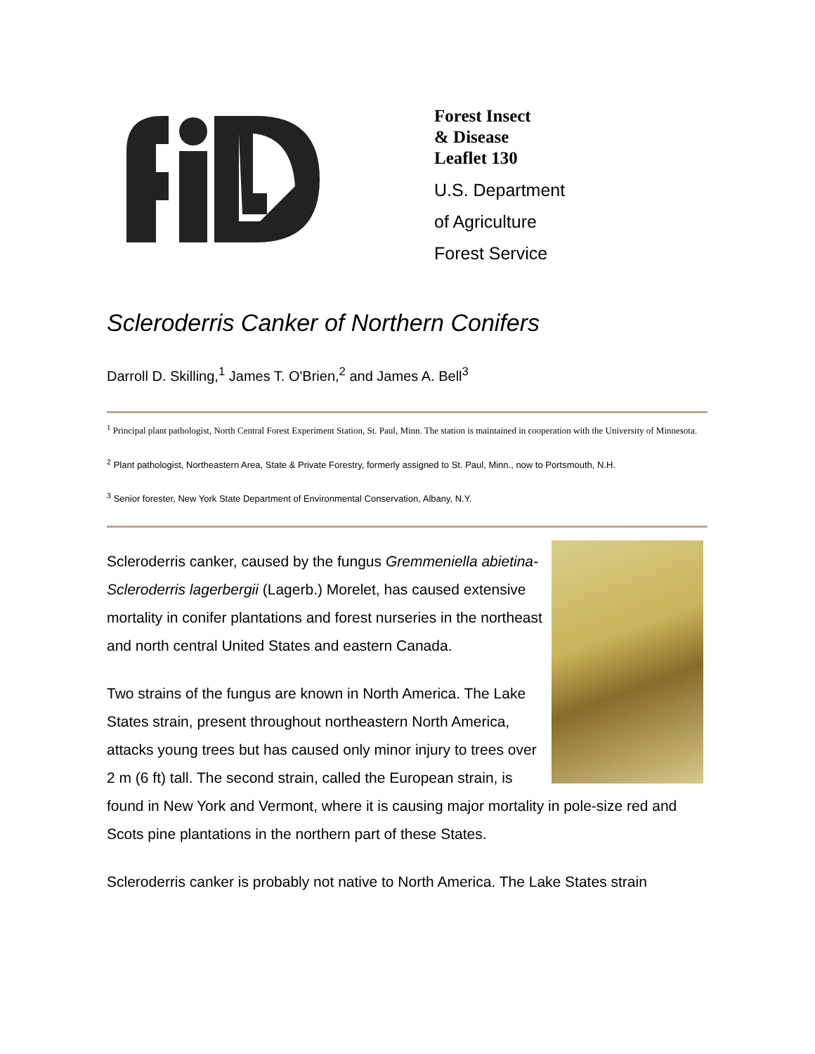Forest Insect
& Disease
Leaflet 130
U.S. Department
of Agriculture
Forest Service
Scleroderris Canker of Northern Conifers
Darroll D. Skilling,<sup>1</sup> James T. O'Brien,<sup>2</sup> and James A. Bell<sup>3</sup>
<sup>1</sup> Principal plant pathologist, North Central Forest Experiment Station, St. Paul, Minn. The station is maintained in cooperation with the University of Minnesota.
<sup>2</sup> Plant pathologist, Northeastern Area, State & Private Forestry, formerly assigned to St. Paul, Minn., now to Portsmouth, N.H.
<sup>3</sup> Senior forester, New York State Department of Environmental Conservation, Albany, N.Y.
Scleroderris canker, caused by the fungus Gremmeniella abietina-Scleroderris lagerbergii (Lagerb.) Morelet, has caused extensive mortality in conifer plantations and forest nurseries in the northeast and north central United States and eastern Canada.
Two strains of the fungus are known in North America. The Lake States strain, present throughout northeastern North America, attacks young trees but has caused only minor injury to trees over 2 m (6 ft) tall. The second strain, called the European strain, is found in New York and Vermont, where it is causing major mortality in pole-size red and Scots pine plantations in the northern part of these States.
Scleroderris canker is probably not native to North America. The Lake States strain